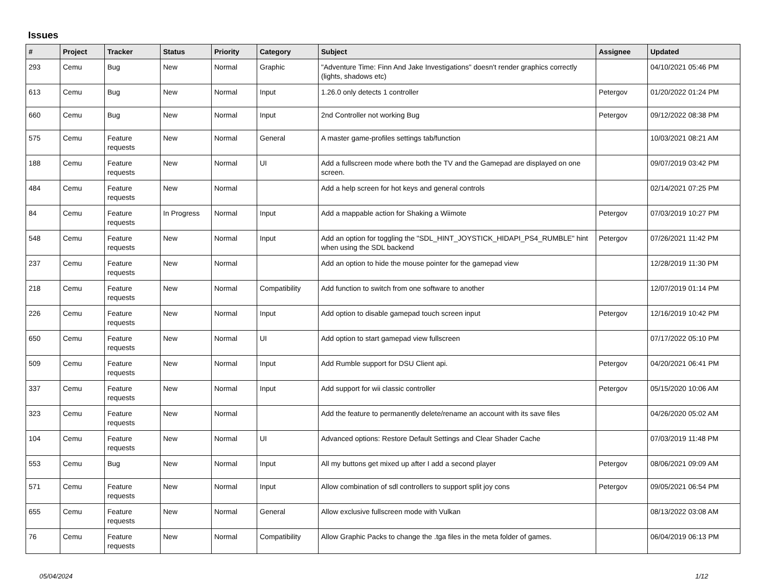Issues
| # | Project | Tracker | Status | Priority | Category | Subject | Assignee | Updated |
| --- | --- | --- | --- | --- | --- | --- | --- | --- |
| 293 | Cemu | Bug | New | Normal | Graphic | "Adventure Time: Finn And Jake Investigations" doesn't render graphics correctly (lights, shadows etc) | | 04/10/2021 05:46 PM |
| 613 | Cemu | Bug | New | Normal | Input | 1.26.0 only detects 1 controller | Petergov | 01/20/2022 01:24 PM |
| 660 | Cemu | Bug | New | Normal | Input | 2nd Controller not working Bug | Petergov | 09/12/2022 08:38 PM |
| 575 | Cemu | Feature requests | New | Normal | General | A master game-profiles settings tab/function | | 10/03/2021 08:21 AM |
| 188 | Cemu | Feature requests | New | Normal | UI | Add a fullscreen mode where both the TV and the Gamepad are displayed on one screen. | | 09/07/2019 03:42 PM |
| 484 | Cemu | Feature requests | New | Normal | | Add a help screen for hot keys and general controls | | 02/14/2021 07:25 PM |
| 84 | Cemu | Feature requests | In Progress | Normal | Input | Add a mappable action for Shaking a Wiimote | Petergov | 07/03/2019 10:27 PM |
| 548 | Cemu | Feature requests | New | Normal | Input | Add an option for toggling the "SDL_HINT_JOYSTICK_HIDAPI_PS4_RUMBLE" hint when using the SDL backend | Petergov | 07/26/2021 11:42 PM |
| 237 | Cemu | Feature requests | New | Normal | | Add an option to hide the mouse pointer for the gamepad view | | 12/28/2019 11:30 PM |
| 218 | Cemu | Feature requests | New | Normal | Compatibility | Add function to switch from one software to another | | 12/07/2019 01:14 PM |
| 226 | Cemu | Feature requests | New | Normal | Input | Add option to disable gamepad touch screen input | Petergov | 12/16/2019 10:42 PM |
| 650 | Cemu | Feature requests | New | Normal | UI | Add option to start gamepad view fullscreen | | 07/17/2022 05:10 PM |
| 509 | Cemu | Feature requests | New | Normal | Input | Add Rumble support for DSU Client api. | Petergov | 04/20/2021 06:41 PM |
| 337 | Cemu | Feature requests | New | Normal | Input | Add support for wii classic controller | Petergov | 05/15/2020 10:06 AM |
| 323 | Cemu | Feature requests | New | Normal | | Add the feature to permanently delete/rename an account with its save files | | 04/26/2020 05:02 AM |
| 104 | Cemu | Feature requests | New | Normal | UI | Advanced options: Restore Default Settings and Clear Shader Cache | | 07/03/2019 11:48 PM |
| 553 | Cemu | Bug | New | Normal | Input | All my buttons get mixed up after I add a second player | Petergov | 08/06/2021 09:09 AM |
| 571 | Cemu | Feature requests | New | Normal | Input | Allow combination of sdl controllers to support split joy cons | Petergov | 09/05/2021 06:54 PM |
| 655 | Cemu | Feature requests | New | Normal | General | Allow exclusive fullscreen mode with Vulkan | | 08/13/2022 03:08 AM |
| 76 | Cemu | Feature requests | New | Normal | Compatibility | Allow Graphic Packs to change the .tga files in the meta folder of games. | | 06/04/2019 06:13 PM |
05/04/2024 1/12